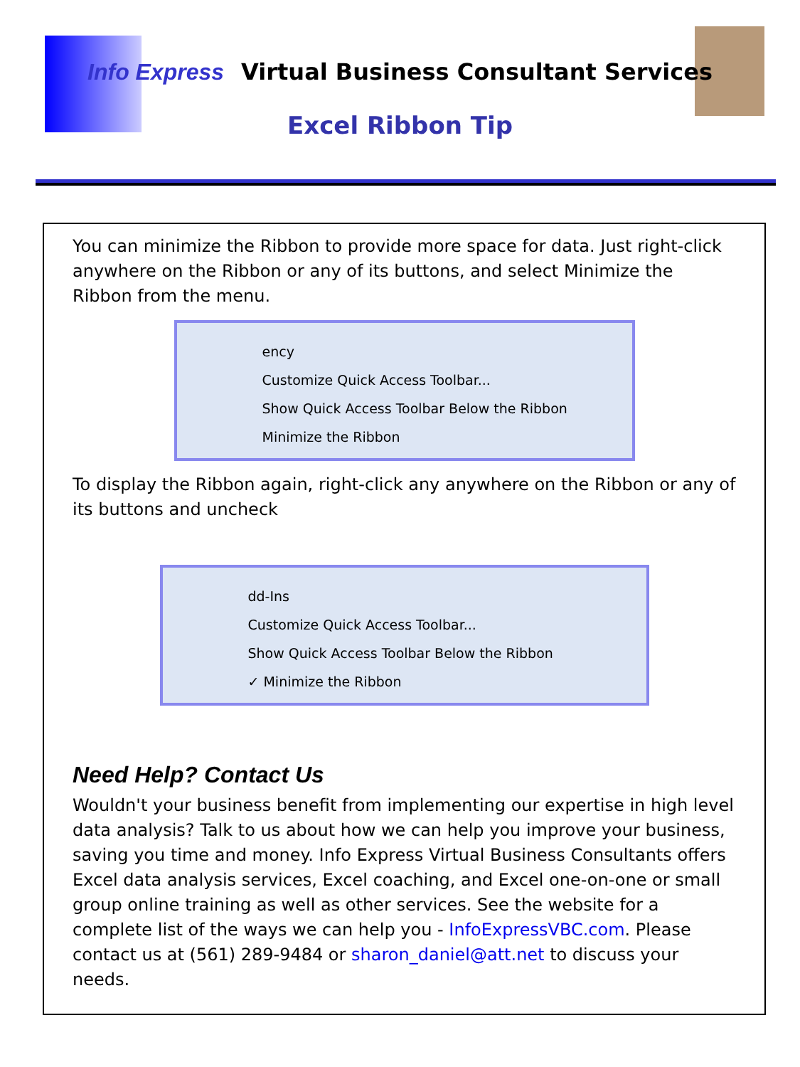Info Express Virtual Business Consultant Services
Excel Ribbon Tip
You can minimize the Ribbon to provide more space for data. Just right-click anywhere on the Ribbon or any of its buttons, and select Minimize the Ribbon from the menu.
ency
Customize Quick Access Toolbar...
Show Quick Access Toolbar Below the Ribbon
Minimize the Ribbon
To display the Ribbon again, right-click any anywhere on the Ribbon or any of its buttons and uncheck
dd-Ins
Customize Quick Access Toolbar...
Show Quick Access Toolbar Below the Ribbon
✓ Minimize the Ribbon
Need Help? Contact Us
Wouldn't your business benefit from implementing our expertise in high level data analysis? Talk to us about how we can help you improve your business, saving you time and money. Info Express Virtual Business Consultants offers Excel data analysis services, Excel coaching, and Excel one-on-one or small group online training as well as other services. See the website for a complete list of the ways we can help you - InfoExpressVBC.com. Please contact us at (561) 289-9484 or sharon_daniel@att.net to discuss your needs.